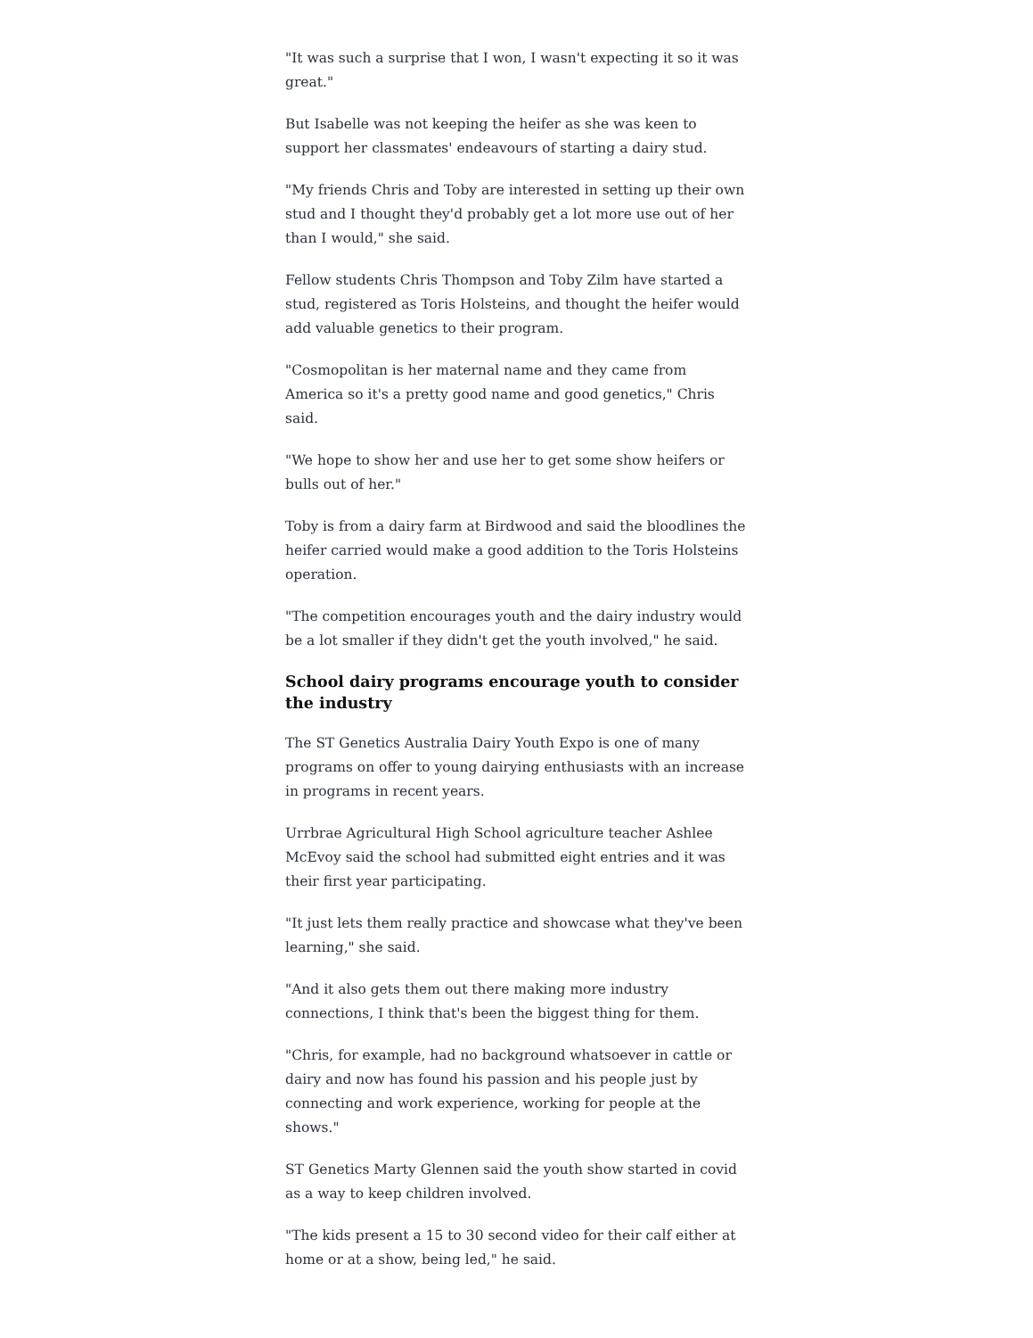"It was such a surprise that I won, I wasn't expecting it so it was great."
But Isabelle was not keeping the heifer as she was keen to support her classmates' endeavours of starting a dairy stud.
"My friends Chris and Toby are interested in setting up their own stud and I thought they'd probably get a lot more use out of her than I would," she said.
Fellow students Chris Thompson and Toby Zilm have started a stud, registered as Toris Holsteins, and thought the heifer would add valuable genetics to their program.
"Cosmopolitan is her maternal name and they came from America so it's a pretty good name and good genetics," Chris said.
"We hope to show her and use her to get some show heifers or bulls out of her."
Toby is from a dairy farm at Birdwood and said the bloodlines the heifer carried would make a good addition to the Toris Holsteins operation.
"The competition encourages youth and the dairy industry would be a lot smaller if they didn't get the youth involved," he said.
School dairy programs encourage youth to consider the industry
The ST Genetics Australia Dairy Youth Expo is one of many programs on offer to young dairying enthusiasts with an increase in programs in recent years.
Urrbrae Agricultural High School agriculture teacher Ashlee McEvoy said the school had submitted eight entries and it was their first year participating.
"It just lets them really practice and showcase what they've been learning," she said.
"And it also gets them out there making more industry connections, I think that's been the biggest thing for them.
"Chris, for example, had no background whatsoever in cattle or dairy and now has found his passion and his people just by connecting and work experience, working for people at the shows."
ST Genetics Marty Glennen said the youth show started in covid as a way to keep children involved.
"The kids present a 15 to 30 second video for their calf either at home or at a show, being led," he said.